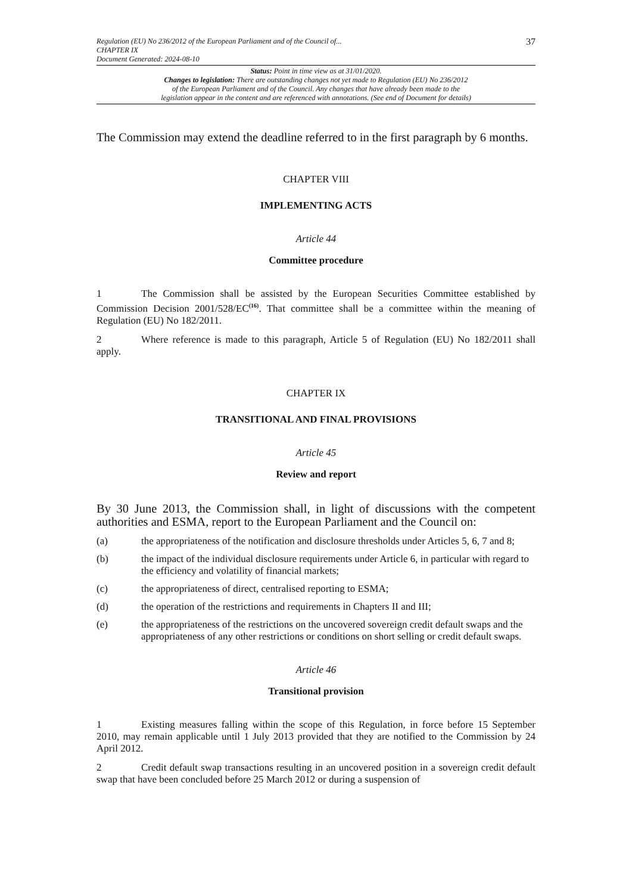Regulation (EU) No 236/2012 of the European Parliament and of the Council of...
CHAPTER IX
Document Generated: 2024-08-10
37
Status: Point in time view as at 31/01/2020.
Changes to legislation: There are outstanding changes not yet made to Regulation (EU) No 236/2012
of the European Parliament and of the Council. Any changes that have already been made to the
legislation appear in the content and are referenced with annotations. (See end of Document for details)
The Commission may extend the deadline referred to in the first paragraph by 6 months.
CHAPTER VIII
IMPLEMENTING ACTS
Article 44
Committee procedure
1 The Commission shall be assisted by the European Securities Committee established by Commission Decision 2001/528/EC<sup>(16)</sup>. That committee shall be a committee within the meaning of Regulation (EU) No 182/2011.
2 Where reference is made to this paragraph, Article 5 of Regulation (EU) No 182/2011 shall apply.
CHAPTER IX
TRANSITIONAL AND FINAL PROVISIONS
Article 45
Review and report
By 30 June 2013, the Commission shall, in light of discussions with the competent authorities and ESMA, report to the European Parliament and the Council on:
(a) the appropriateness of the notification and disclosure thresholds under Articles 5, 6, 7 and 8;
(b) the impact of the individual disclosure requirements under Article 6, in particular with regard to the efficiency and volatility of financial markets;
(c) the appropriateness of direct, centralised reporting to ESMA;
(d) the operation of the restrictions and requirements in Chapters II and III;
(e) the appropriateness of the restrictions on the uncovered sovereign credit default swaps and the appropriateness of any other restrictions or conditions on short selling or credit default swaps.
Article 46
Transitional provision
1 Existing measures falling within the scope of this Regulation, in force before 15 September 2010, may remain applicable until 1 July 2013 provided that they are notified to the Commission by 24 April 2012.
2 Credit default swap transactions resulting in an uncovered position in a sovereign credit default swap that have been concluded before 25 March 2012 or during a suspension of